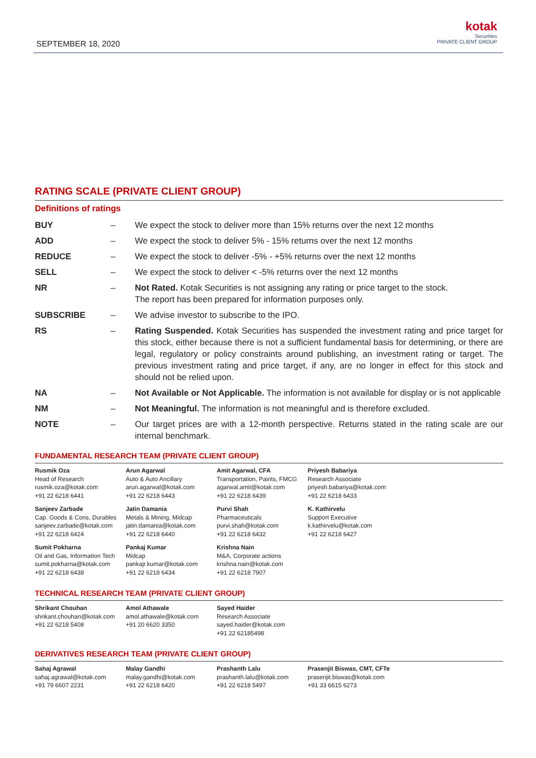SEPTEMBER 18, 2020
kotak
Securities
PRIVATE CLIENT GROUP
RATING SCALE (PRIVATE CLIENT GROUP)
Definitions of ratings
| BUY | – | We expect the stock to deliver more than 15% returns over the next 12 months |
| ADD | – | We expect the stock to deliver 5% - 15% returns over the next 12 months |
| REDUCE | – | We expect the stock to deliver -5% - +5% returns over the next 12 months |
| SELL | – | We expect the stock to deliver < -5% returns over the next 12 months |
| NR | – | Not Rated. Kotak Securities is not assigning any rating or price target to the stock. The report has been prepared for information purposes only. |
| SUBSCRIBE | – | We advise investor to subscribe to the IPO. |
| RS | – | Rating Suspended. Kotak Securities has suspended the investment rating and price target for this stock, either because there is not a sufficient fundamental basis for determining, or there are legal, regulatory or policy constraints around publishing, an investment rating or target. The previous investment rating and price target, if any, are no longer in effect for this stock and should not be relied upon. |
| NA | – | Not Available or Not Applicable. The information is not available for display or is not applicable |
| NM | – | Not Meaningful. The information is not meaningful and is therefore excluded. |
| NOTE | – | Our target prices are with a 12-month perspective. Returns stated in the rating scale are our internal benchmark. |
FUNDAMENTAL RESEARCH TEAM (PRIVATE CLIENT GROUP)
| Rusmik Oza Head of Research rusmik.oza@kotak.com +91 22 6218 6441 | Arun Agarwal Auto & Auto Ancillary arun.agarwal@kotak.com +91 22 6218 6443 | Amit Agarwal, CFA Transportation, Paints, FMCG agarwal.amit@kotak.com +91 22 6218 6439 | Priyesh Babariya Research Associate priyesh.babariya@kotak.com +91 22 6218 6433 |
| Sanjeev Zarbade Cap. Goods & Cons. Durables sanjeev.zarbade@kotak.com +91 22 6218 6424 | Jatin Damania Metals & Mining, Midcap jatin.damania@kotak.com +91 22 6218 6440 | Purvi Shah Pharmaceuticals purvi.shah@kotak.com +91 22 6218 6432 | K. Kathirvelu Support Executive k.kathirvelu@kotak.com +91 22 6218 6427 |
| Sumit Pokharna Oil and Gas, Information Tech sumit.pokharna@kotak.com +91 22 6218 6438 | Pankaj Kumar Midcap pankajr.kumar@kotak.com +91 22 6218 6434 | Krishna Nain M&A, Corporate actions krishna.nain@kotak.com +91 22 6218 7907 | |
TECHNICAL RESEARCH TEAM (PRIVATE CLIENT GROUP)
| Shrikant Chouhan shrikant.chouhan@kotak.com +91 22 6218 5408 | Amol Athawale amol.athawale@kotak.com +91 20 6620 3350 | Sayed Haider Research Associate sayed.haider@kotak.com +91 22 62185498 |
DERIVATIVES RESEARCH TEAM (PRIVATE CLIENT GROUP)
| Sahaj Agrawal sahaj.agrawal@kotak.com +91 79 6607 2231 | Malay Gandhi malay.gandhi@kotak.com +91 22 6218 6420 | Prashanth Lalu prashanth.lalu@kotak.com +91 22 6218 5497 | Prasenjit Biswas, CMT, CFTe prasenjit.biswas@kotak.com +91 33 6615 6273 |